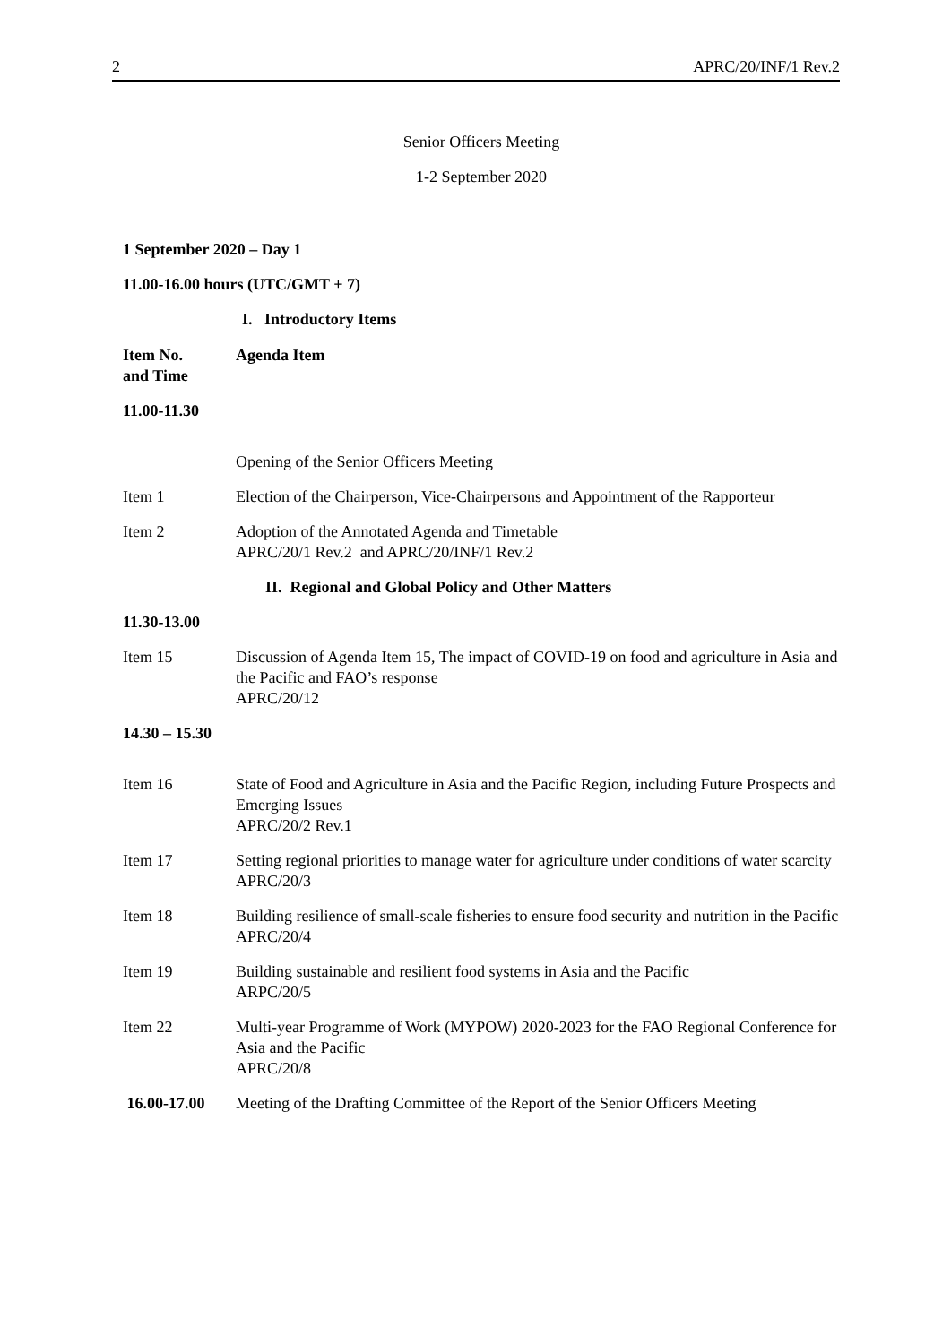2 APRC/20/INF/1 Rev.2
Senior Officers Meeting
1-2 September 2020
1 September 2020 – Day 1
11.00-16.00 hours (UTC/GMT + 7)
I. Introductory Items
| Item No. and Time | Agenda Item |
| 11.00-11.30 | |
| | Opening of the Senior Officers Meeting |
| Item 1 | Election of the Chairperson, Vice-Chairpersons and Appointment of the Rapporteur |
| Item 2 | Adoption of the Annotated Agenda and Timetable APRC/20/1 Rev.2 and APRC/20/INF/1 Rev.2 |
| II. Regional and Global Policy and Other Matters | |
| 11.30-13.00 | |
| Item 15 | Discussion of Agenda Item 15, The impact of COVID-19 on food and agriculture in Asia and the Pacific and FAO’s response APRC/20/12 |
| 14.30 – 15.30 | |
| Item 16 | State of Food and Agriculture in Asia and the Pacific Region, including Future Prospects and Emerging Issues APRC/20/2 Rev.1 |
| Item 17 | Setting regional priorities to manage water for agriculture under conditions of water scarcity APRC/20/3 |
| Item 18 | Building resilience of small-scale fisheries to ensure food security and nutrition in the Pacific APRC/20/4 |
| Item 19 | Building sustainable and resilient food systems in Asia and the Pacific ARPC/20/5 |
| Item 22 | Multi-year Programme of Work (MYPOW) 2020-2023 for the FAO Regional Conference for Asia and the Pacific APRC/20/8 |
| 16.00-17.00 | Meeting of the Drafting Committee of the Report of the Senior Officers Meeting |